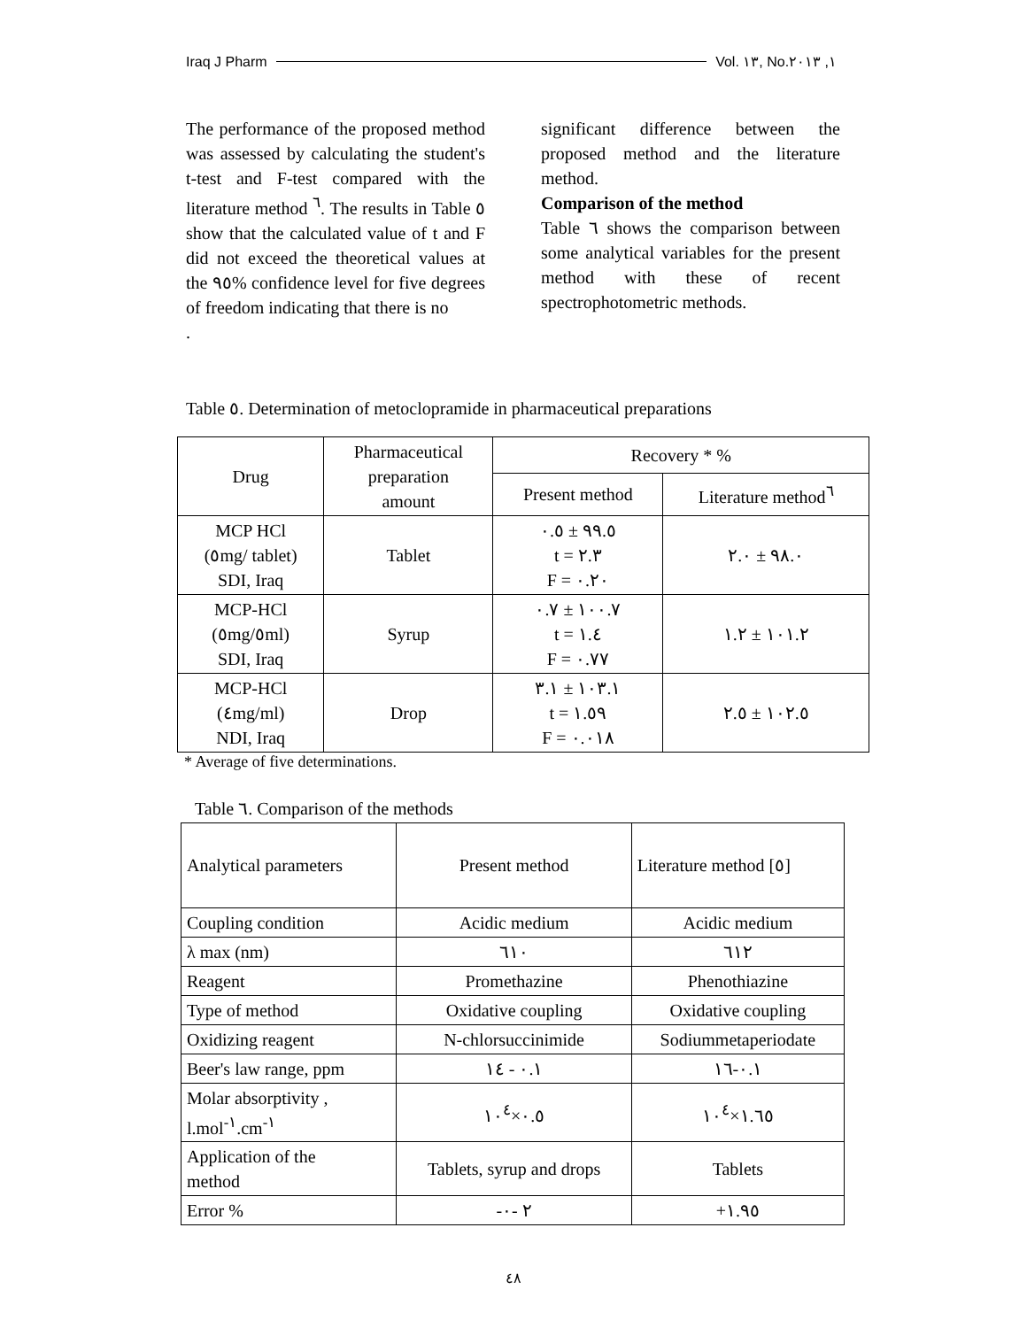Iraq J Pharm Vol. ١٣, No.١, ٢٠١٣
The performance of the proposed method was assessed by calculating the student's t-test and F-test compared with the literature method <sup>٦</sup>. The results in Table ٥ show that the calculated value of t and F did not exceed the theoretical values at the ٩٥% confidence level for five degrees of freedom indicating that there is no
.
significant difference between the proposed method and the literature method.
Comparison of the method
Table ٦ shows the comparison between some analytical variables for the present method with these of recent spectrophotometric methods.
Table ٥. Determination of metoclopramide in pharmaceutical preparations
| Drug | Pharmaceutical preparation amount | Recovery * % | |
| --- | --- | --- | --- |
| | | Present method | Literature method<sup>٦</sup> |
| MCP HCl (٥mg/ tablet) SDI, Iraq | Tablet | ٩٩.٥ ± ٠.٥ t = ٢.٣ F = ٠.٢٠ | ٩٨.٠ ± ٢.٠ |
| MCP-HCl (٥mg/٥ml) SDI, Iraq | Syrup | ١٠٠.٧ ± ٠.٧ t = ١.٤ F = ٠.٧٧ | ١٠١.٢ ± ١.٢ |
| MCP-HCl (٤mg/ml) NDI, Iraq | Drop | ١٠٣.١ ± ٣.١ t = ١.٥٩ F = ٠.٠١٨ | ١٠٢.٥ ± ٢.٥ |
* Average of five determinations.
Table ٦. Comparison of the methods
| Analytical parameters | Present method | Literature method [٥] |
| Coupling condition | Acidic medium | Acidic medium |
| λ max (nm) | ٦١٠ | ٦١٢ |
| Reagent | Promethazine | Phenothiazine |
| Type of method | Oxidative coupling | Oxidative coupling |
| Oxidizing reagent | N-chlorsuccinimide | Sodiummetaperiodate |
| Beer's law range, ppm | ٠.١ - ١٤ | ٠.١-١٦ |
| Molar absorptivity , l.mol<sup>-١</sup>.cm<sup>-١</sup> | ٠.٥×١٠<sup>٤</sup> | ١.٦٥×١٠<sup>٤</sup> |
| Application of the method | Tablets, syrup and drops | Tablets |
| Error % | -٢ -٠ | +١.٩٥ |
٤٨